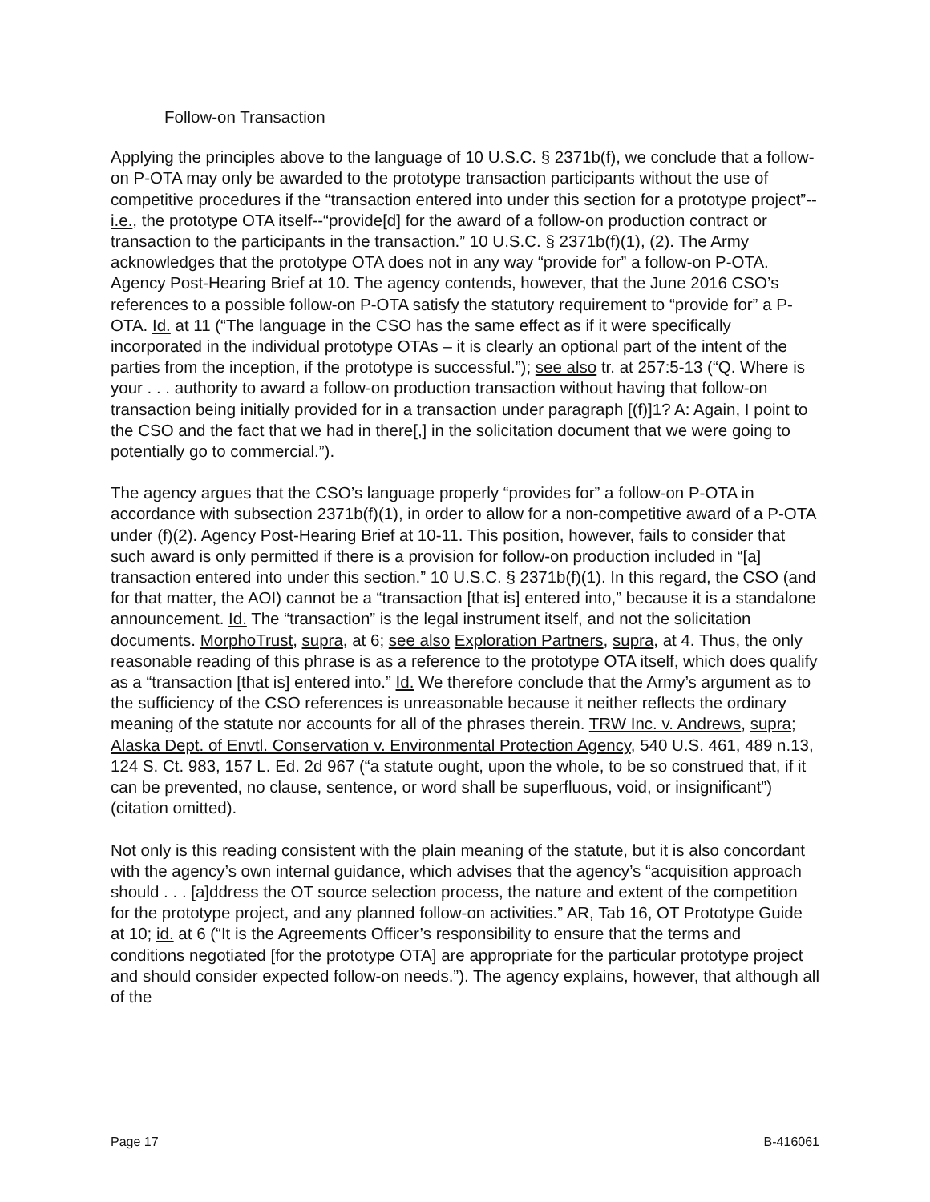Follow-on Transaction
Applying the principles above to the language of 10 U.S.C. § 2371b(f), we conclude that a follow-on P-OTA may only be awarded to the prototype transaction participants without the use of competitive procedures if the “transaction entered into under this section for a prototype project”--i.e., the prototype OTA itself--“provide[d] for the award of a follow-on production contract or transaction to the participants in the transaction.” 10 U.S.C. § 2371b(f)(1), (2). The Army acknowledges that the prototype OTA does not in any way “provide for” a follow-on P-OTA. Agency Post-Hearing Brief at 10. The agency contends, however, that the June 2016 CSO’s references to a possible follow-on P-OTA satisfy the statutory requirement to “provide for” a P-OTA. Id. at 11 (“The language in the CSO has the same effect as if it were specifically incorporated in the individual prototype OTAs – it is clearly an optional part of the intent of the parties from the inception, if the prototype is successful.”); see also tr. at 257:5-13 (“Q. Where is your . . . authority to award a follow-on production transaction without having that follow-on transaction being initially provided for in a transaction under paragraph [(f)]1? A: Again, I point to the CSO and the fact that we had in there[,] in the solicitation document that we were going to potentially go to commercial.”).
The agency argues that the CSO’s language properly “provides for” a follow-on P-OTA in accordance with subsection 2371b(f)(1), in order to allow for a non-competitive award of a P-OTA under (f)(2). Agency Post-Hearing Brief at 10-11. This position, however, fails to consider that such award is only permitted if there is a provision for follow-on production included in “[a] transaction entered into under this section.” 10 U.S.C. § 2371b(f)(1). In this regard, the CSO (and for that matter, the AOI) cannot be a “transaction [that is] entered into,” because it is a standalone announcement. Id. The “transaction” is the legal instrument itself, and not the solicitation documents. MorphoTrust, supra, at 6; see also Exploration Partners, supra, at 4. Thus, the only reasonable reading of this phrase is as a reference to the prototype OTA itself, which does qualify as a “transaction [that is] entered into.” Id. We therefore conclude that the Army’s argument as to the sufficiency of the CSO references is unreasonable because it neither reflects the ordinary meaning of the statute nor accounts for all of the phrases therein. TRW Inc. v. Andrews, supra; Alaska Dept. of Envtl. Conservation v. Environmental Protection Agency, 540 U.S. 461, 489 n.13, 124 S. Ct. 983, 157 L. Ed. 2d 967 (“a statute ought, upon the whole, to be so construed that, if it can be prevented, no clause, sentence, or word shall be superfluous, void, or insignificant”) (citation omitted).
Not only is this reading consistent with the plain meaning of the statute, but it is also concordant with the agency’s own internal guidance, which advises that the agency’s “acquisition approach should . . . [a]ddress the OT source selection process, the nature and extent of the competition for the prototype project, and any planned follow-on activities.” AR, Tab 16, OT Prototype Guide at 10; id. at 6 (“It is the Agreements Officer’s responsibility to ensure that the terms and conditions negotiated [for the prototype OTA] are appropriate for the particular prototype project and should consider expected follow-on needs.”). The agency explains, however, that although all of the
Page 17 B-416061